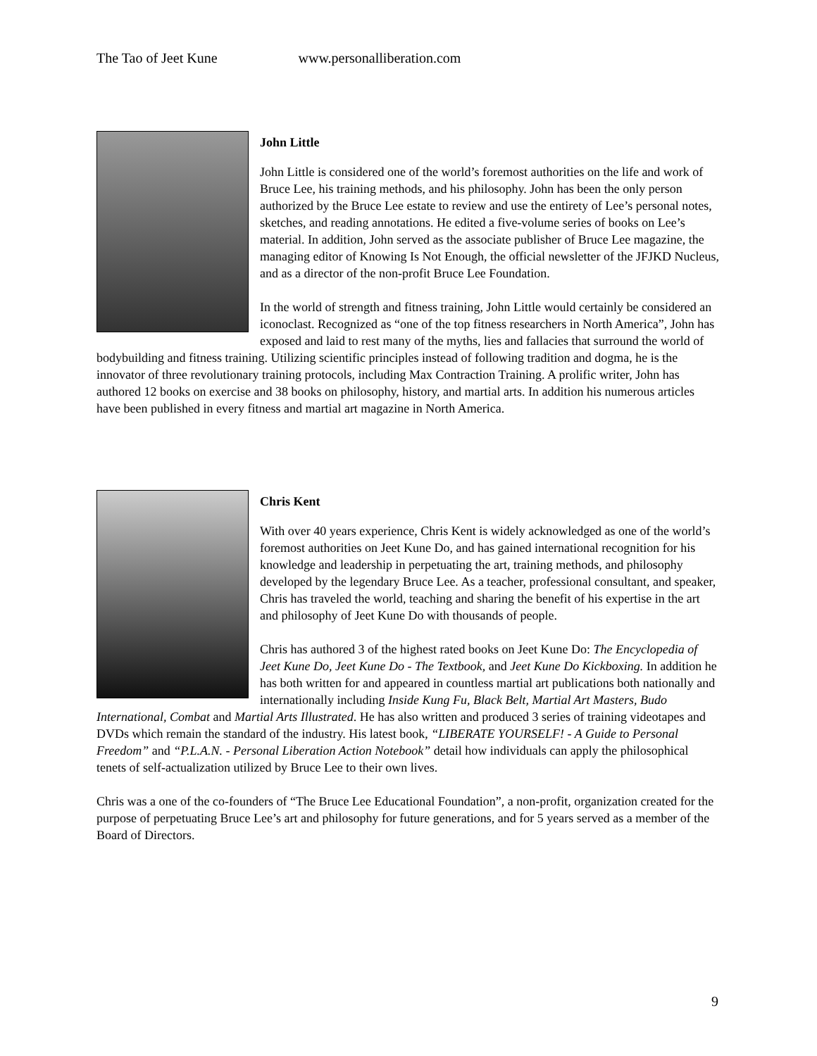The Tao of Jeet Kune www.personalliberation.com
John Little
John Little is considered one of the world’s foremost authorities on the life and work of Bruce Lee, his training methods, and his philosophy. John has been the only person authorized by the Bruce Lee estate to review and use the entirety of Lee’s personal notes, sketches, and reading annotations. He edited a five-volume series of books on Lee’s material. In addition, John served as the associate publisher of Bruce Lee magazine, the managing editor of Knowing Is Not Enough, the official newsletter of the JFJKD Nucleus, and as a director of the non-profit Bruce Lee Foundation.
In the world of strength and fitness training, John Little would certainly be considered an iconoclast. Recognized as “one of the top fitness researchers in North America”, John has exposed and laid to rest many of the myths, lies and fallacies that surround the world of bodybuilding and fitness training. Utilizing scientific principles instead of following tradition and dogma, he is the innovator of three revolutionary training protocols, including Max Contraction Training. A prolific writer, John has authored 12 books on exercise and 38 books on philosophy, history, and martial arts. In addition his numerous articles have been published in every fitness and martial art magazine in North America.
Chris Kent
With over 40 years experience, Chris Kent is widely acknowledged as one of the world’s foremost authorities on Jeet Kune Do, and has gained international recognition for his knowledge and leadership in perpetuating the art, training methods, and philosophy developed by the legendary Bruce Lee. As a teacher, professional consultant, and speaker, Chris has traveled the world, teaching and sharing the benefit of his expertise in the art and philosophy of Jeet Kune Do with thousands of people.
Chris has authored 3 of the highest rated books on Jeet Kune Do: The Encyclopedia of Jeet Kune Do, Jeet Kune Do - The Textbook, and Jeet Kune Do Kickboxing. In addition he has both written for and appeared in countless martial art publications both nationally and internationally including Inside Kung Fu, Black Belt, Martial Art Masters, Budo International, Combat and Martial Arts Illustrated. He has also written and produced 3 series of training videotapes and DVDs which remain the standard of the industry. His latest book, “LIBERATE YOURSELF! - A Guide to Personal Freedom” and “P.L.A.N. - Personal Liberation Action Notebook” detail how individuals can apply the philosophical tenets of self-actualization utilized by Bruce Lee to their own lives.
Chris was a one of the co-founders of “The Bruce Lee Educational Foundation”, a non-profit, organization created for the purpose of perpetuating Bruce Lee’s art and philosophy for future generations, and for 5 years served as a member of the Board of Directors.
9